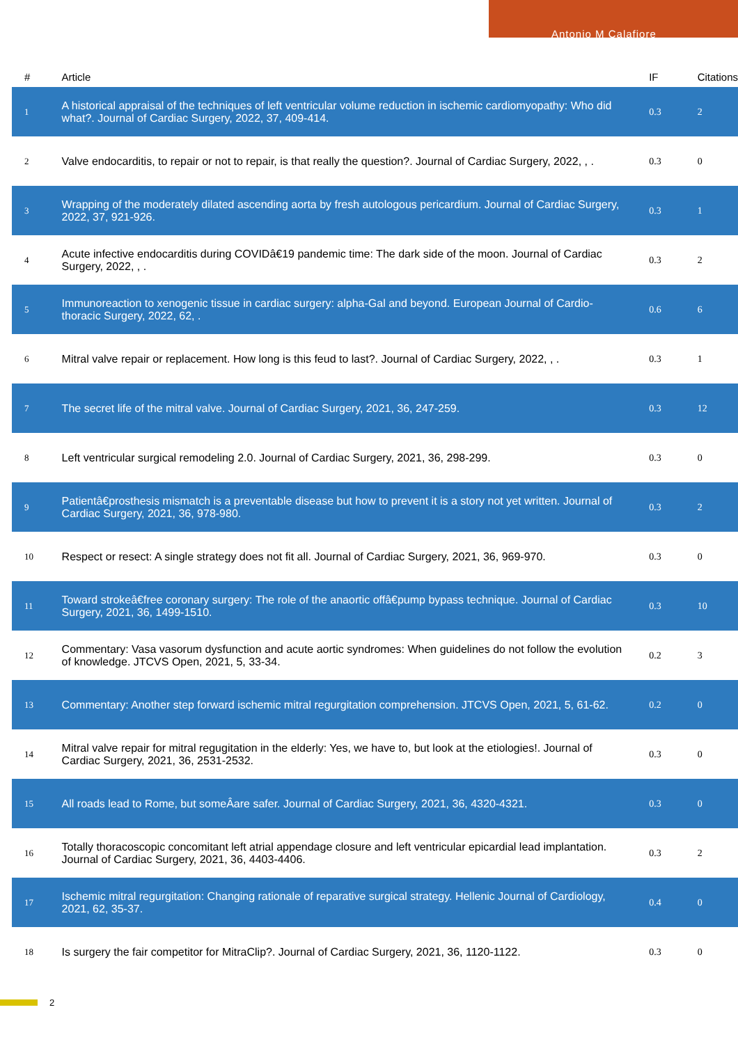Antonio M Calafiore
| # | Article | IF | Citations |
| --- | --- | --- | --- |
| 1 | A historical appraisal of the techniques of left ventricular volume reduction in ischemic cardiomyopathy: Who did what?. Journal of Cardiac Surgery, 2022, 37, 409-414. | 0.3 | 2 |
| 2 | Valve endocarditis, to repair or not to repair, is that really the question?. Journal of Cardiac Surgery, 2022, , . | 0.3 | 0 |
| 3 | Wrapping of the moderately dilated ascending aorta by fresh autologous pericardium. Journal of Cardiac Surgery, 2022, 37, 921-926. | 0.3 | 1 |
| 4 | Acute infective endocarditis during COVIDâ€19 pandemic time: The dark side of the moon. Journal of Cardiac Surgery, 2022, , . | 0.3 | 2 |
| 5 | Immunoreaction to xenogenic tissue in cardiac surgery: alpha-Gal and beyond. European Journal of Cardio-thoracic Surgery, 2022, 62, . | 0.6 | 6 |
| 6 | Mitral valve repair or replacement. How long is this feud to last?. Journal of Cardiac Surgery, 2022, , . | 0.3 | 1 |
| 7 | The secret life of the mitral valve. Journal of Cardiac Surgery, 2021, 36, 247-259. | 0.3 | 12 |
| 8 | Left ventricular surgical remodeling 2.0. Journal of Cardiac Surgery, 2021, 36, 298-299. | 0.3 | 0 |
| 9 | Patientâ€prosthesis mismatch is a preventable disease but how to prevent it is a story not yet written. Journal of Cardiac Surgery, 2021, 36, 978-980. | 0.3 | 2 |
| 10 | Respect or resect: A single strategy does not fit all. Journal of Cardiac Surgery, 2021, 36, 969-970. | 0.3 | 0 |
| 11 | Toward strokeâ€free coronary surgery: The role of the anaortic offâ€pump bypass technique. Journal of Cardiac Surgery, 2021, 36, 1499-1510. | 0.3 | 10 |
| 12 | Commentary: Vasa vasorum dysfunction and acute aortic syndromes: When guidelines do not follow the evolution of knowledge. JTCVS Open, 2021, 5, 33-34. | 0.2 | 3 |
| 13 | Commentary: Another step forward ischemic mitral regurgitation comprehension. JTCVS Open, 2021, 5, 61-62. | 0.2 | 0 |
| 14 | Mitral valve repair for mitral regugitation in the elderly: Yes, we have to, but look at the etiologies!. Journal of Cardiac Surgery, 2021, 36, 2531-2532. | 0.3 | 0 |
| 15 | All roads lead to Rome, but someÂare safer. Journal of Cardiac Surgery, 2021, 36, 4320-4321. | 0.3 | 0 |
| 16 | Totally thoracoscopic concomitant left atrial appendage closure and left ventricular epicardial lead implantation. Journal of Cardiac Surgery, 2021, 36, 4403-4406. | 0.3 | 2 |
| 17 | Ischemic mitral regurgitation: Changing rationale of reparative surgical strategy. Hellenic Journal of Cardiology, 2021, 62, 35-37. | 0.4 | 0 |
| 18 | Is surgery the fair competitor for MitraClip?. Journal of Cardiac Surgery, 2021, 36, 1120-1122. | 0.3 | 0 |
2